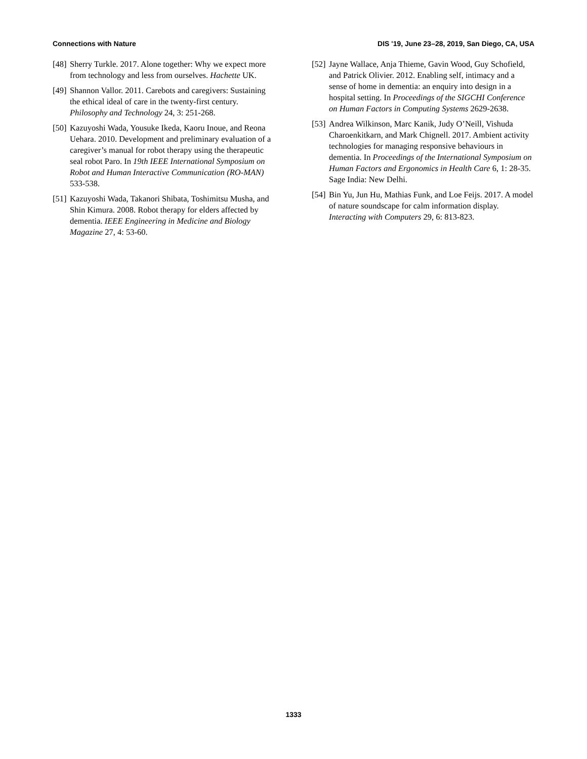Connections with Nature DIS '19, June 23–28, 2019, San Diego, CA, USA
[48] Sherry Turkle. 2017. Alone together: Why we expect more from technology and less from ourselves. Hachette UK.
[49] Shannon Vallor. 2011. Carebots and caregivers: Sustaining the ethical ideal of care in the twenty-first century. Philosophy and Technology 24, 3: 251-268.
[50] Kazuyoshi Wada, Yousuke Ikeda, Kaoru Inoue, and Reona Uehara. 2010. Development and preliminary evaluation of a caregiver’s manual for robot therapy using the therapeutic seal robot Paro. In 19th IEEE International Symposium on Robot and Human Interactive Communication (RO-MAN) 533-538.
[51] Kazuyoshi Wada, Takanori Shibata, Toshimitsu Musha, and Shin Kimura. 2008. Robot therapy for elders affected by dementia. IEEE Engineering in Medicine and Biology Magazine 27, 4: 53-60.
[52] Jayne Wallace, Anja Thieme, Gavin Wood, Guy Schofield, and Patrick Olivier. 2012. Enabling self, intimacy and a sense of home in dementia: an enquiry into design in a hospital setting. In Proceedings of the SIGCHI Conference on Human Factors in Computing Systems 2629-2638.
[53] Andrea Wilkinson, Marc Kanik, Judy O’Neill, Vishuda Charoenkitkarn, and Mark Chignell. 2017. Ambient activity technologies for managing responsive behaviours in dementia. In Proceedings of the International Symposium on Human Factors and Ergonomics in Health Care 6, 1: 28-35. Sage India: New Delhi.
[54] Bin Yu, Jun Hu, Mathias Funk, and Loe Feijs. 2017. A model of nature soundscape for calm information display. Interacting with Computers 29, 6: 813-823.
1333